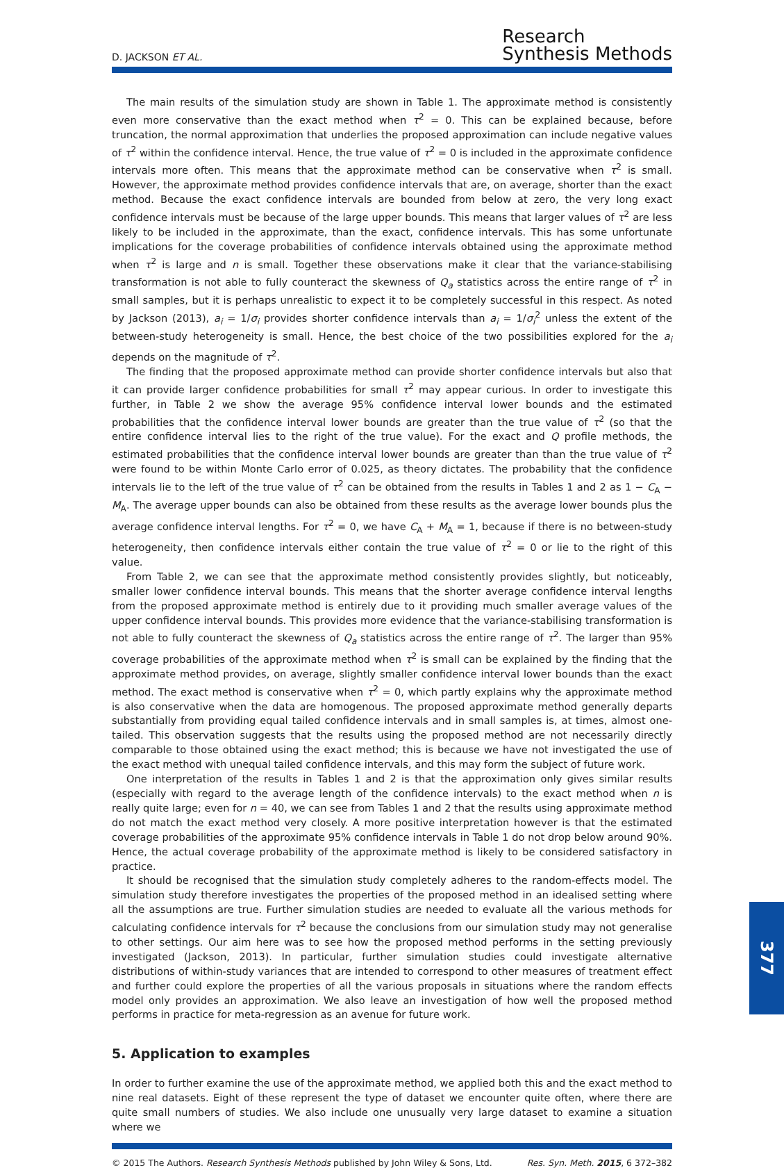D. JACKSON ET AL.
Research
Synthesis Methods
The main results of the simulation study are shown in Table 1. The approximate method is consistently even more conservative than the exact method when τ<sup>2</sup> = 0. This can be explained because, before truncation, the normal approximation that underlies the proposed approximation can include negative values of τ<sup>2</sup> within the confidence interval. Hence, the true value of τ<sup>2</sup> = 0 is included in the approximate confidence intervals more often. This means that the approximate method can be conservative when τ<sup>2</sup> is small. However, the approximate method provides confidence intervals that are, on average, shorter than the exact method. Because the exact confidence intervals are bounded from below at zero, the very long exact confidence intervals must be because of the large upper bounds. This means that larger values of τ<sup>2</sup> are less likely to be included in the approximate, than the exact, confidence intervals. This has some unfortunate implications for the coverage probabilities of confidence intervals obtained using the approximate method when τ<sup>2</sup> is large and n is small. Together these observations make it clear that the variance-stabilising transformation is not able to fully counteract the skewness of Q<sub>a</sub> statistics across the entire range of τ<sup>2</sup> in small samples, but it is perhaps unrealistic to expect it to be completely successful in this respect. As noted by Jackson (2013), a<sub>i</sub> = 1/σ<sub>i</sub> provides shorter confidence intervals than a<sub>i</sub> = 1/σ<sub>i</sub><sup>2</sup> unless the extent of the between-study heterogeneity is small. Hence, the best choice of the two possibilities explored for the a<sub>i</sub> depends on the magnitude of τ<sup>2</sup>.
The finding that the proposed approximate method can provide shorter confidence intervals but also that it can provide larger confidence probabilities for small τ<sup>2</sup> may appear curious. In order to investigate this further, in Table 2 we show the average 95% confidence interval lower bounds and the estimated probabilities that the confidence interval lower bounds are greater than the true value of τ<sup>2</sup> (so that the entire confidence interval lies to the right of the true value). For the exact and Q profile methods, the estimated probabilities that the confidence interval lower bounds are greater than than the true value of τ<sup>2</sup> were found to be within Monte Carlo error of 0.025, as theory dictates. The probability that the confidence intervals lie to the left of the true value of τ<sup>2</sup> can be obtained from the results in Tables 1 and 2 as 1 − C<sub>A</sub> − M<sub>A</sub>. The average upper bounds can also be obtained from these results as the average lower bounds plus the average confidence interval lengths. For τ<sup>2</sup> = 0, we have C<sub>A</sub> + M<sub>A</sub> = 1, because if there is no between-study heterogeneity, then confidence intervals either contain the true value of τ<sup>2</sup> = 0 or lie to the right of this value.
From Table 2, we can see that the approximate method consistently provides slightly, but noticeably, smaller lower confidence interval bounds. This means that the shorter average confidence interval lengths from the proposed approximate method is entirely due to it providing much smaller average values of the upper confidence interval bounds. This provides more evidence that the variance-stabilising transformation is not able to fully counteract the skewness of Q<sub>a</sub> statistics across the entire range of τ<sup>2</sup>. The larger than 95% coverage probabilities of the approximate method when τ<sup>2</sup> is small can be explained by the finding that the approximate method provides, on average, slightly smaller confidence interval lower bounds than the exact method. The exact method is conservative when τ<sup>2</sup> = 0, which partly explains why the approximate method is also conservative when the data are homogenous. The proposed approximate method generally departs substantially from providing equal tailed confidence intervals and in small samples is, at times, almost one-tailed. This observation suggests that the results using the proposed method are not necessarily directly comparable to those obtained using the exact method; this is because we have not investigated the use of the exact method with unequal tailed confidence intervals, and this may form the subject of future work.
One interpretation of the results in Tables 1 and 2 is that the approximation only gives similar results (especially with regard to the average length of the confidence intervals) to the exact method when n is really quite large; even for n = 40, we can see from Tables 1 and 2 that the results using approximate method do not match the exact method very closely. A more positive interpretation however is that the estimated coverage probabilities of the approximate 95% confidence intervals in Table 1 do not drop below around 90%. Hence, the actual coverage probability of the approximate method is likely to be considered satisfactory in practice.
It should be recognised that the simulation study completely adheres to the random-effects model. The simulation study therefore investigates the properties of the proposed method in an idealised setting where all the assumptions are true. Further simulation studies are needed to evaluate all the various methods for calculating confidence intervals for τ<sup>2</sup> because the conclusions from our simulation study may not generalise to other settings. Our aim here was to see how the proposed method performs in the setting previously investigated (Jackson, 2013). In particular, further simulation studies could investigate alternative distributions of within-study variances that are intended to correspond to other measures of treatment effect and further could explore the properties of all the various proposals in situations where the random effects model only provides an approximation. We also leave an investigation of how well the proposed method performs in practice for meta-regression as an avenue for future work.
5. Application to examples
In order to further examine the use of the approximate method, we applied both this and the exact method to nine real datasets. Eight of these represent the type of dataset we encounter quite often, where there are quite small numbers of studies. We also include one unusually very large dataset to examine a situation where we
© 2015 The Authors. Research Synthesis Methods published by John Wiley & Sons, Ltd. Res. Syn. Meth. 2015, 6 372–382
377